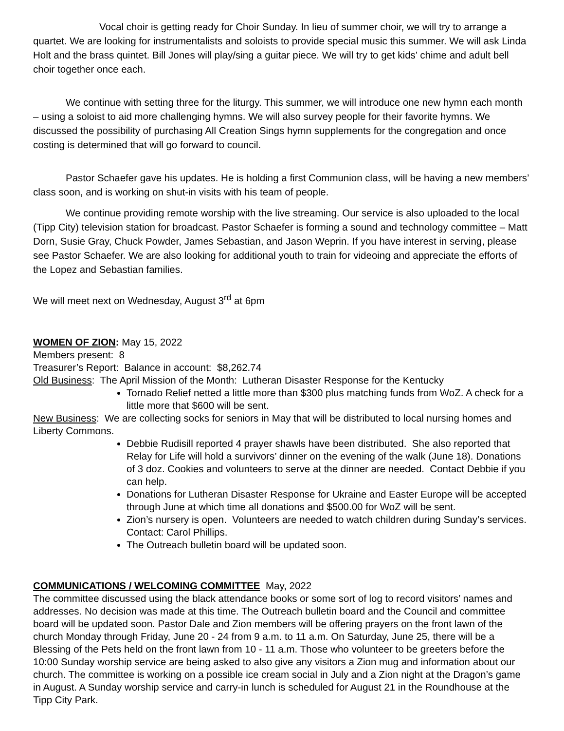Vocal choir is getting ready for Choir Sunday. In lieu of summer choir, we will try to arrange a quartet. We are looking for instrumentalists and soloists to provide special music this summer. We will ask Linda Holt and the brass quintet. Bill Jones will play/sing a guitar piece. We will try to get kids’ chime and adult bell choir together once each.
We continue with setting three for the liturgy. This summer, we will introduce one new hymn each month – using a soloist to aid more challenging hymns. We will also survey people for their favorite hymns. We discussed the possibility of purchasing All Creation Sings hymn supplements for the congregation and once costing is determined that will go forward to council.
Pastor Schaefer gave his updates. He is holding a first Communion class, will be having a new members’ class soon, and is working on shut-in visits with his team of people.
We continue providing remote worship with the live streaming. Our service is also uploaded to the local (Tipp City) television station for broadcast. Pastor Schaefer is forming a sound and technology committee – Matt Dorn, Susie Gray, Chuck Powder, James Sebastian, and Jason Weprin. If you have interest in serving, please see Pastor Schaefer. We are also looking for additional youth to train for videoing and appreciate the efforts of the Lopez and Sebastian families.
We will meet next on Wednesday, August 3<sup>rd</sup> at 6pm
WOMEN OF ZION: May 15, 2022
Members present: 8
Treasurer’s Report: Balance in account: $8,262.74
Old Business: The April Mission of the Month: Lutheran Disaster Response for the Kentucky
Tornado Relief netted a little more than $300 plus matching funds from WoZ. A check for a little more that $600 will be sent.
New Business: We are collecting socks for seniors in May that will be distributed to local nursing homes and Liberty Commons.
Debbie Rudisill reported 4 prayer shawls have been distributed. She also reported that Relay for Life will hold a survivors’ dinner on the evening of the walk (June 18). Donations of 3 doz. Cookies and volunteers to serve at the dinner are needed. Contact Debbie if you can help.
Donations for Lutheran Disaster Response for Ukraine and Easter Europe will be accepted through June at which time all donations and $500.00 for WoZ will be sent.
Zion’s nursery is open. Volunteers are needed to watch children during Sunday’s services. Contact: Carol Phillips.
The Outreach bulletin board will be updated soon.
COMMUNICATIONS / WELCOMING COMMITTEE May, 2022
The committee discussed using the black attendance books or some sort of log to record visitors’ names and addresses. No decision was made at this time. The Outreach bulletin board and the Council and committee board will be updated soon. Pastor Dale and Zion members will be offering prayers on the front lawn of the church Monday through Friday, June 20 - 24 from 9 a.m. to 11 a.m. On Saturday, June 25, there will be a Blessing of the Pets held on the front lawn from 10 - 11 a.m. Those who volunteer to be greeters before the 10:00 Sunday worship service are being asked to also give any visitors a Zion mug and information about our church. The committee is working on a possible ice cream social in July and a Zion night at the Dragon’s game in August. A Sunday worship service and carry-in lunch is scheduled for August 21 in the Roundhouse at the Tipp City Park.